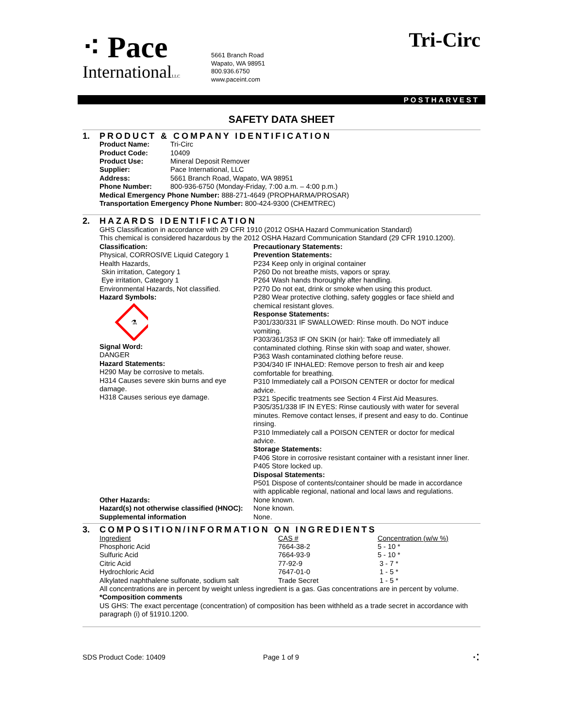⁖ Pace
InternationalLLC
5661 Branch Road
Wapato, WA 98951
800.936.6750
www.paceint.com
Tri-Circ
POSTHARVEST
SAFETY DATA SHEET
1. PRODUCT & COMPANY IDENTIFICATION
| Product Name: | Tri-Circ |
| Product Code: | 10409 |
| Product Use: | Mineral Deposit Remover |
| Supplier: | Pace International, LLC |
| Address: | 5661 Branch Road, Wapato, WA 98951 |
| Phone Number: | 800-936-6750 (Monday-Friday, 7:00 a.m. – 4:00 p.m.) |
Medical Emergency Phone Number: 888-271-4649 (PROPHARMA/PROSAR)
Transportation Emergency Phone Number: 800-424-9300 (CHEMTREC)
2. HAZARDS IDENTIFICATION
GHS Classification in accordance with 29 CFR 1910 (2012 OSHA Hazard Communication Standard)
This chemical is considered hazardous by the 2012 OSHA Hazard Communication Standard (29 CFR 1910.1200).
Classification:
Physical, CORROSIVE Liquid Category 1
Health Hazards,
Skin irritation, Category 1
Eye irritation, Category 1
Environmental Hazards, Not classified.
Hazard Symbols:
⚗
Signal Word:
DANGER
Hazard Statements:
H290 May be corrosive to metals.
H314 Causes severe skin burns and eye damage.
H318 Causes serious eye damage.
Precautionary Statements:
Prevention Statements:
P234 Keep only in original container
P260 Do not breathe mists, vapors or spray.
P264 Wash hands thoroughly after handling.
P270 Do not eat, drink or smoke when using this product.
P280 Wear protective clothing, safety goggles or face shield and chemical resistant gloves.
Response Statements:
P301/330/331 IF SWALLOWED: Rinse mouth. Do NOT induce vomiting.
P303/361/353 IF ON SKIN (or hair): Take off immediately all contaminated clothing. Rinse skin with soap and water, shower.
P363 Wash contaminated clothing before reuse.
P304/340 IF INHALED: Remove person to fresh air and keep comfortable for breathing.
P310 Immediately call a POISON CENTER or doctor for medical advice.
P321 Specific treatments see Section 4 First Aid Measures.
P305/351/338 IF IN EYES: Rinse cautiously with water for several minutes. Remove contact lenses, if present and easy to do. Continue rinsing.
P310 Immediately call a POISON CENTER or doctor for medical advice.
Storage Statements:
P406 Store in corrosive resistant container with a resistant inner liner.
P405 Store locked up.
Disposal Statements:
P501 Dispose of contents/container should be made in accordance with applicable regional, national and local laws and regulations.
Other Hazards: None known.
Hazard(s) not otherwise classified (HNOC):
None known.
Supplemental information None.
3. COMPOSITION/INFORMATION ON INGREDIENTS
| Ingredient | CAS # | Concentration (w/w %) |
| Phosphoric Acid | 7664-38-2 | 5 - 10 * |
| Sulfuric Acid | 7664-93-9 | 5 - 10 * |
| Citric Acid | 77-92-9 | 3 - 7 * |
| Hydrochloric Acid | 7647-01-0 | 1 - 5 * |
| Alkylated naphthalene sulfonate, sodium salt | Trade Secret | 1 - 5 * |
All concentrations are in percent by weight unless ingredient is a gas. Gas concentrations are in percent by volume.
*Composition comments
US GHS: The exact percentage (concentration) of composition has been withheld as a trade secret in accordance with paragraph (i) of §1910.1200.
SDS Product Code: 10409 Page 1 of 9 ⁖